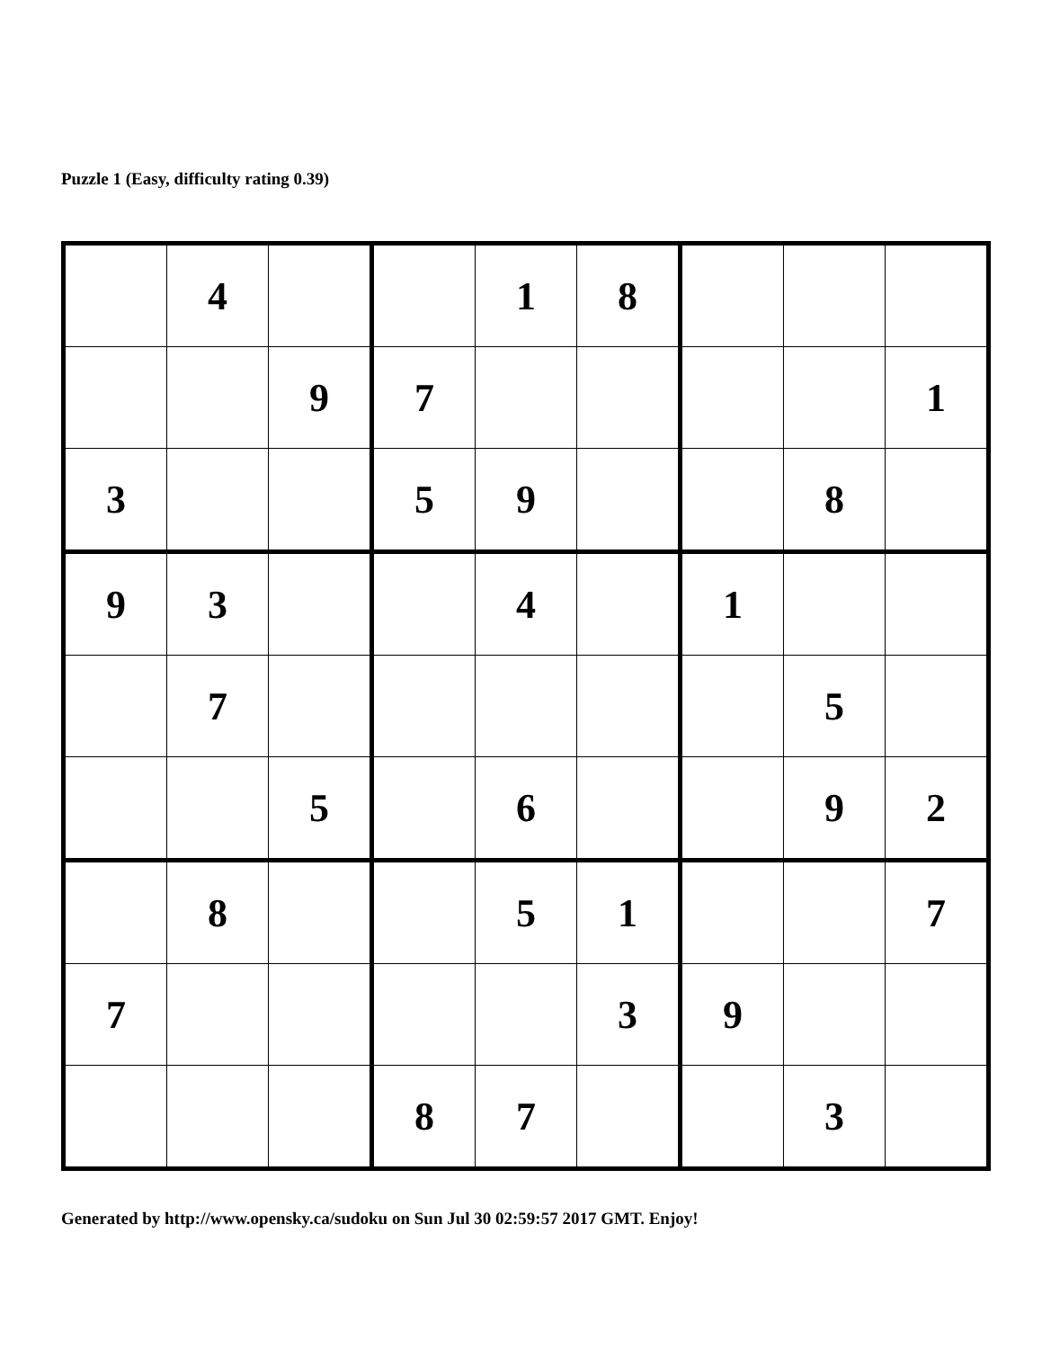Puzzle 1 (Easy, difficulty rating 0.39)
| | 4 | | | 1 | 8 | | | |
| | | 9 | 7 | | | | | 1 |
| 3 | | | 5 | 9 | | | 8 | |
| 9 | 3 | | | 4 | | 1 | | |
| | 7 | | | | | | 5 | |
| | | 5 | | 6 | | | 9 | 2 |
| | 8 | | | 5 | 1 | | | 7 |
| 7 | | | | | 3 | 9 | | |
| | | | 8 | 7 | | | 3 | |
Generated by http://www.opensky.ca/sudoku on Sun Jul 30 02:59:57 2017 GMT. Enjoy!